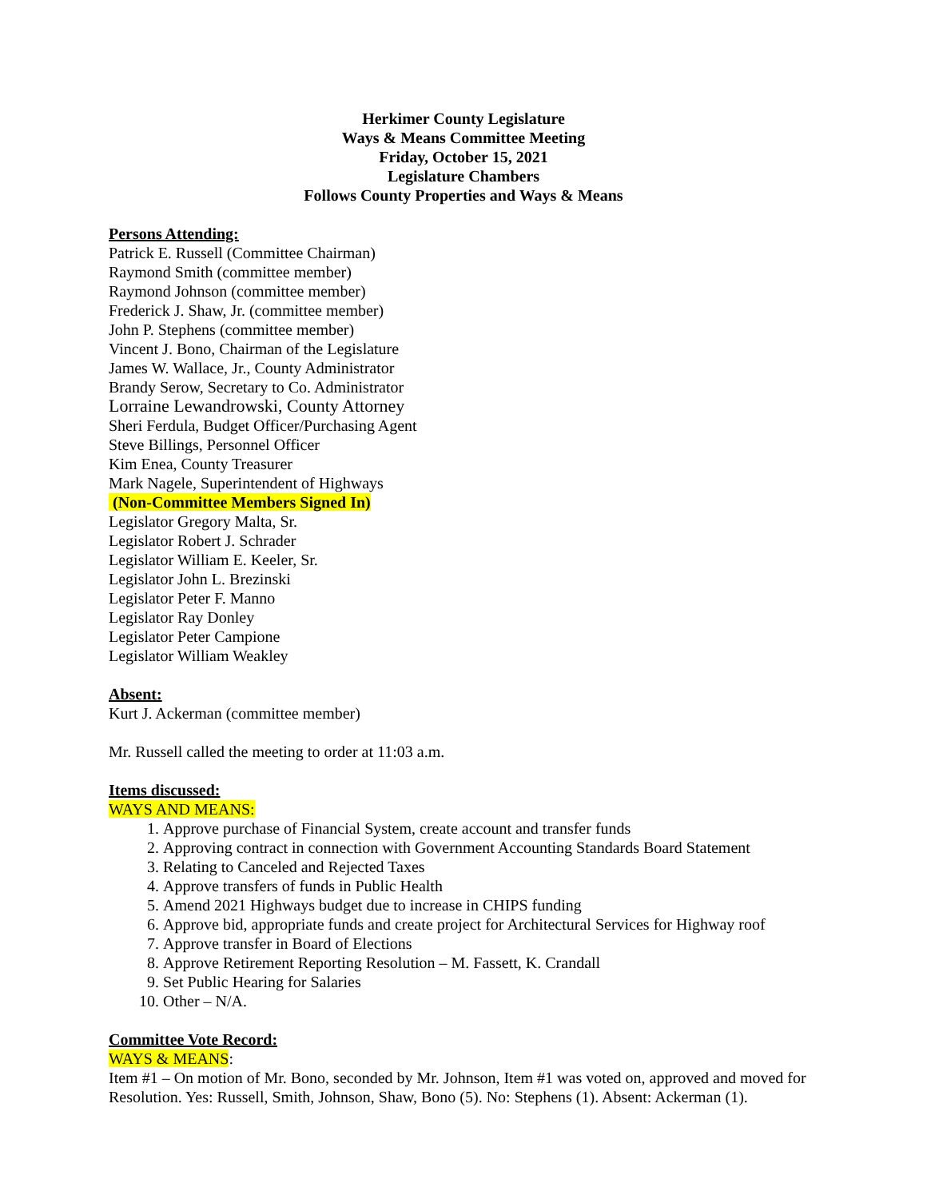Herkimer County Legislature
Ways & Means Committee Meeting
Friday, October 15, 2021
Legislature Chambers
Follows County Properties and Ways & Means
Persons Attending:
Patrick E. Russell (Committee Chairman)
Raymond Smith (committee member)
Raymond Johnson (committee member)
Frederick J. Shaw, Jr. (committee member)
John P. Stephens (committee member)
Vincent J. Bono, Chairman of the Legislature
James W. Wallace, Jr., County Administrator
Brandy Serow, Secretary to Co. Administrator
Lorraine Lewandrowski, County Attorney
Sheri Ferdula, Budget Officer/Purchasing Agent
Steve Billings, Personnel Officer
Kim Enea, County Treasurer
Mark Nagele, Superintendent of Highways
(Non-Committee Members Signed In)
Legislator Gregory Malta, Sr.
Legislator Robert J. Schrader
Legislator William E. Keeler, Sr.
Legislator John L. Brezinski
Legislator Peter F. Manno
Legislator Ray Donley
Legislator Peter Campione
Legislator William Weakley
Absent:
Kurt J. Ackerman (committee member)
Mr. Russell called the meeting to order at 11:03 a.m.
Items discussed:
WAYS AND MEANS:
1. Approve purchase of Financial System, create account and transfer funds
2. Approving contract in connection with Government Accounting Standards Board Statement
3. Relating to Canceled and Rejected Taxes
4. Approve transfers of funds in Public Health
5. Amend 2021 Highways budget due to increase in CHIPS funding
6. Approve bid, appropriate funds and create project for Architectural Services for Highway roof
7. Approve transfer in Board of Elections
8. Approve Retirement Reporting Resolution – M. Fassett, K. Crandall
9. Set Public Hearing for Salaries
10. Other – N/A.
Committee Vote Record:
WAYS & MEANS:
Item #1 – On motion of Mr. Bono, seconded by Mr. Johnson, Item #1 was voted on, approved and moved for Resolution. Yes: Russell, Smith, Johnson, Shaw, Bono (5). No: Stephens (1). Absent: Ackerman (1).